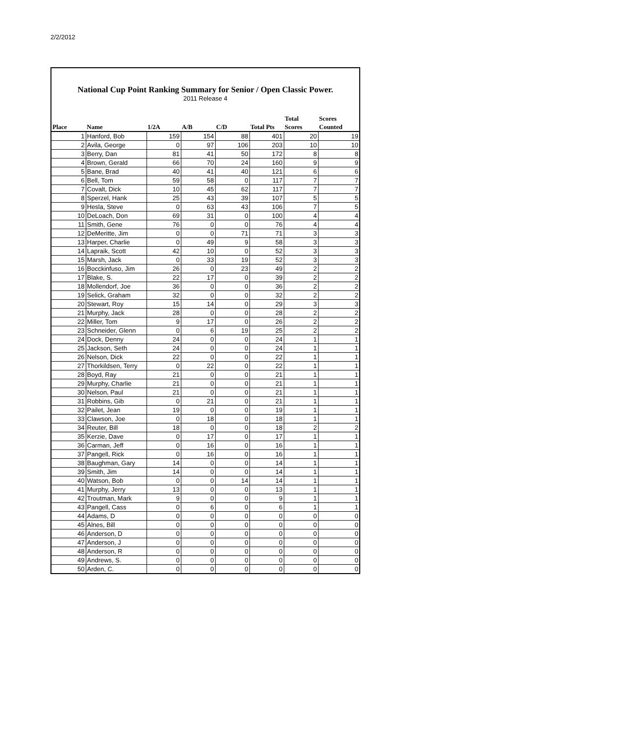2/2/2012
National Cup Point Ranking Summary for Senior / Open Classic Power.
2011 Release 4
| Place | Name | 1/2A | A/B | C/D | Total Pts | Total Scores | Scores Counted |
| --- | --- | --- | --- | --- | --- | --- | --- |
| 1 | Hanford, Bob | 159 | 154 | 88 | 401 | 20 | 19 |
| 2 | Avila, George | 0 | 97 | 106 | 203 | 10 | 10 |
| 3 | Berry, Dan | 81 | 41 | 50 | 172 | 8 | 8 |
| 4 | Brown, Gerald | 66 | 70 | 24 | 160 | 9 | 9 |
| 5 | Bane, Brad | 40 | 41 | 40 | 121 | 6 | 6 |
| 6 | Bell, Tom | 59 | 58 | 0 | 117 | 7 | 7 |
| 7 | Covalt, Dick | 10 | 45 | 62 | 117 | 7 | 7 |
| 8 | Sperzel, Hank | 25 | 43 | 39 | 107 | 5 | 5 |
| 9 | Hesla, Steve | 0 | 63 | 43 | 106 | 7 | 5 |
| 10 | DeLoach, Don | 69 | 31 | 0 | 100 | 4 | 4 |
| 11 | Smith, Gene | 76 | 0 | 0 | 76 | 4 | 4 |
| 12 | DeMeritte, Jim | 0 | 0 | 71 | 71 | 3 | 3 |
| 13 | Harper, Charlie | 0 | 49 | 9 | 58 | 3 | 3 |
| 14 | Lapraik, Scott | 42 | 10 | 0 | 52 | 3 | 3 |
| 15 | Marsh, Jack | 0 | 33 | 19 | 52 | 3 | 3 |
| 16 | Bocckinfuso, Jim | 26 | 0 | 23 | 49 | 2 | 2 |
| 17 | Blake, S. | 22 | 17 | 0 | 39 | 2 | 2 |
| 18 | Mollendorf, Joe | 36 | 0 | 0 | 36 | 2 | 2 |
| 19 | Selick, Graham | 32 | 0 | 0 | 32 | 2 | 2 |
| 20 | Stewart, Roy | 15 | 14 | 0 | 29 | 3 | 3 |
| 21 | Murphy, Jack | 28 | 0 | 0 | 28 | 2 | 2 |
| 22 | Miller, Tom | 9 | 17 | 0 | 26 | 2 | 2 |
| 23 | Schneider, Glenn | 0 | 6 | 19 | 25 | 2 | 2 |
| 24 | Dock, Denny | 24 | 0 | 0 | 24 | 1 | 1 |
| 25 | Jackson, Seth | 24 | 0 | 0 | 24 | 1 | 1 |
| 26 | Nelson, Dick | 22 | 0 | 0 | 22 | 1 | 1 |
| 27 | Thorkildsen, Terry | 0 | 22 | 0 | 22 | 1 | 1 |
| 28 | Boyd, Ray | 21 | 0 | 0 | 21 | 1 | 1 |
| 29 | Murphy, Charlie | 21 | 0 | 0 | 21 | 1 | 1 |
| 30 | Nelson, Paul | 21 | 0 | 0 | 21 | 1 | 1 |
| 31 | Robbins, Gib | 0 | 21 | 0 | 21 | 1 | 1 |
| 32 | Pailet, Jean | 19 | 0 | 0 | 19 | 1 | 1 |
| 33 | Clawson, Joe | 0 | 18 | 0 | 18 | 1 | 1 |
| 34 | Reuter, Bill | 18 | 0 | 0 | 18 | 2 | 2 |
| 35 | Kerzie, Dave | 0 | 17 | 0 | 17 | 1 | 1 |
| 36 | Carman, Jeff | 0 | 16 | 0 | 16 | 1 | 1 |
| 37 | Pangell, Rick | 0 | 16 | 0 | 16 | 1 | 1 |
| 38 | Baughman, Gary | 14 | 0 | 0 | 14 | 1 | 1 |
| 39 | Smith, Jim | 14 | 0 | 0 | 14 | 1 | 1 |
| 40 | Watson, Bob | 0 | 0 | 14 | 14 | 1 | 1 |
| 41 | Murphy, Jerry | 13 | 0 | 0 | 13 | 1 | 1 |
| 42 | Troutman, Mark | 9 | 0 | 0 | 9 | 1 | 1 |
| 43 | Pangell, Cass | 0 | 6 | 0 | 6 | 1 | 1 |
| 44 | Adams, D | 0 | 0 | 0 | 0 | 0 | 0 |
| 45 | Alnes, Bill | 0 | 0 | 0 | 0 | 0 | 0 |
| 46 | Anderson, D | 0 | 0 | 0 | 0 | 0 | 0 |
| 47 | Anderson, J | 0 | 0 | 0 | 0 | 0 | 0 |
| 48 | Anderson, R | 0 | 0 | 0 | 0 | 0 | 0 |
| 49 | Andrews, S. | 0 | 0 | 0 | 0 | 0 | 0 |
| 50 | Arden, C. | 0 | 0 | 0 | 0 | 0 | 0 |